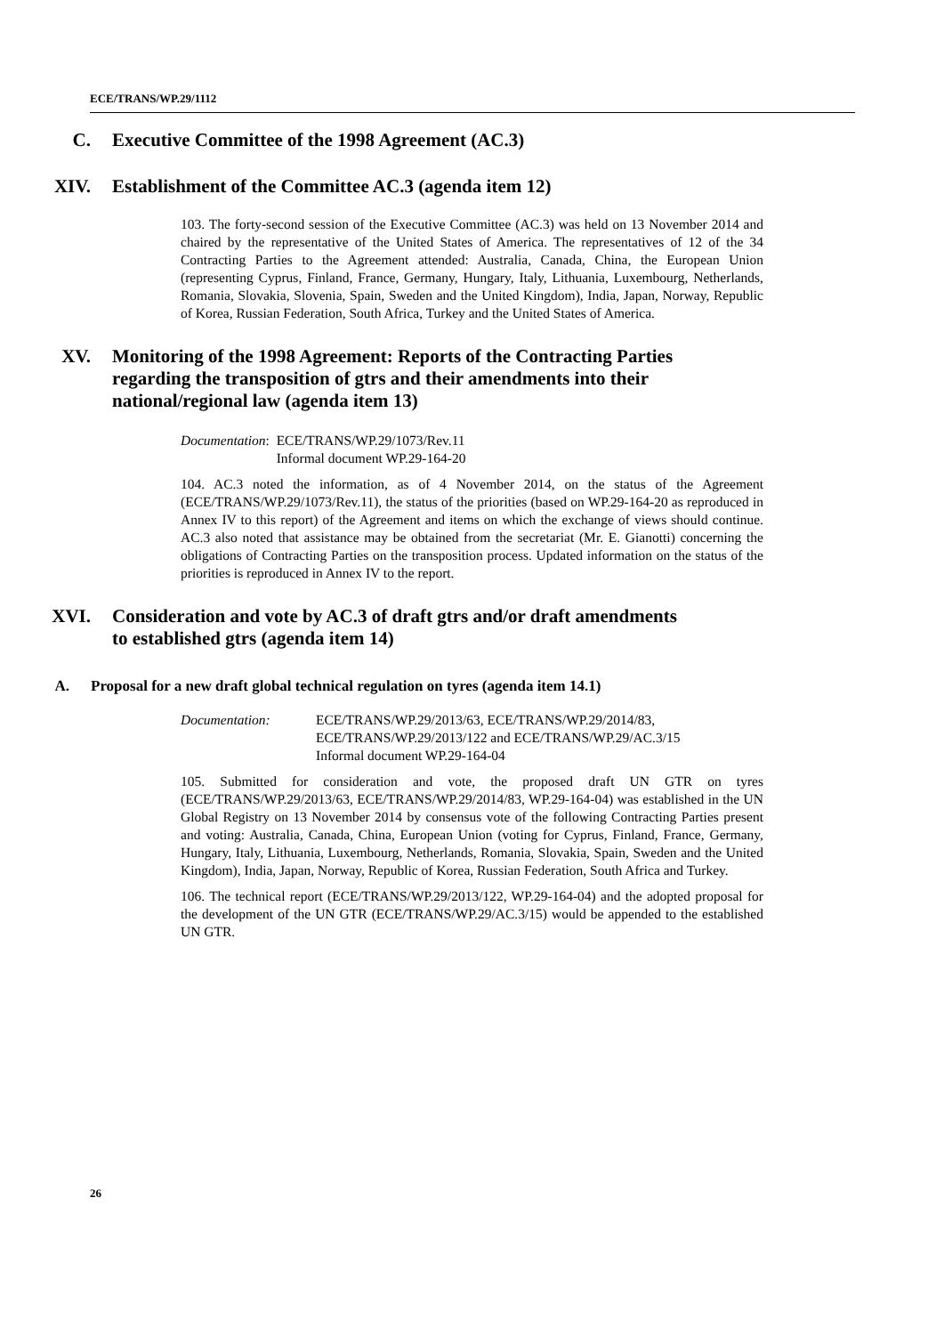ECE/TRANS/WP.29/1112
C. Executive Committee of the 1998 Agreement (AC.3)
XIV. Establishment of the Committee AC.3 (agenda item 12)
103. The forty-second session of the Executive Committee (AC.3) was held on 13 November 2014 and chaired by the representative of the United States of America. The representatives of 12 of the 34 Contracting Parties to the Agreement attended: Australia, Canada, China, the European Union (representing Cyprus, Finland, France, Germany, Hungary, Italy, Lithuania, Luxembourg, Netherlands, Romania, Slovakia, Slovenia, Spain, Sweden and the United Kingdom), India, Japan, Norway, Republic of Korea, Russian Federation, South Africa, Turkey and the United States of America.
XV. Monitoring of the 1998 Agreement: Reports of the Contracting Parties regarding the transposition of gtrs and their amendments into their national/regional law (agenda item 13)
Documentation: ECE/TRANS/WP.29/1073/Rev.11
Informal document WP.29-164-20
104. AC.3 noted the information, as of 4 November 2014, on the status of the Agreement (ECE/TRANS/WP.29/1073/Rev.11), the status of the priorities (based on WP.29-164-20 as reproduced in Annex IV to this report) of the Agreement and items on which the exchange of views should continue. AC.3 also noted that assistance may be obtained from the secretariat (Mr. E. Gianotti) concerning the obligations of Contracting Parties on the transposition process. Updated information on the status of the priorities is reproduced in Annex IV to the report.
XVI. Consideration and vote by AC.3 of draft gtrs and/or draft amendments to established gtrs (agenda item 14)
A. Proposal for a new draft global technical regulation on tyres (agenda item 14.1)
Documentation: ECE/TRANS/WP.29/2013/63, ECE/TRANS/WP.29/2014/83,
ECE/TRANS/WP.29/2013/122 and ECE/TRANS/WP.29/AC.3/15
Informal document WP.29-164-04
105. Submitted for consideration and vote, the proposed draft UN GTR on tyres (ECE/TRANS/WP.29/2013/63, ECE/TRANS/WP.29/2014/83, WP.29-164-04) was established in the UN Global Registry on 13 November 2014 by consensus vote of the following Contracting Parties present and voting: Australia, Canada, China, European Union (voting for Cyprus, Finland, France, Germany, Hungary, Italy, Lithuania, Luxembourg, Netherlands, Romania, Slovakia, Spain, Sweden and the United Kingdom), India, Japan, Norway, Republic of Korea, Russian Federation, South Africa and Turkey.
106. The technical report (ECE/TRANS/WP.29/2013/122, WP.29-164-04) and the adopted proposal for the development of the UN GTR (ECE/TRANS/WP.29/AC.3/15) would be appended to the established UN GTR.
26